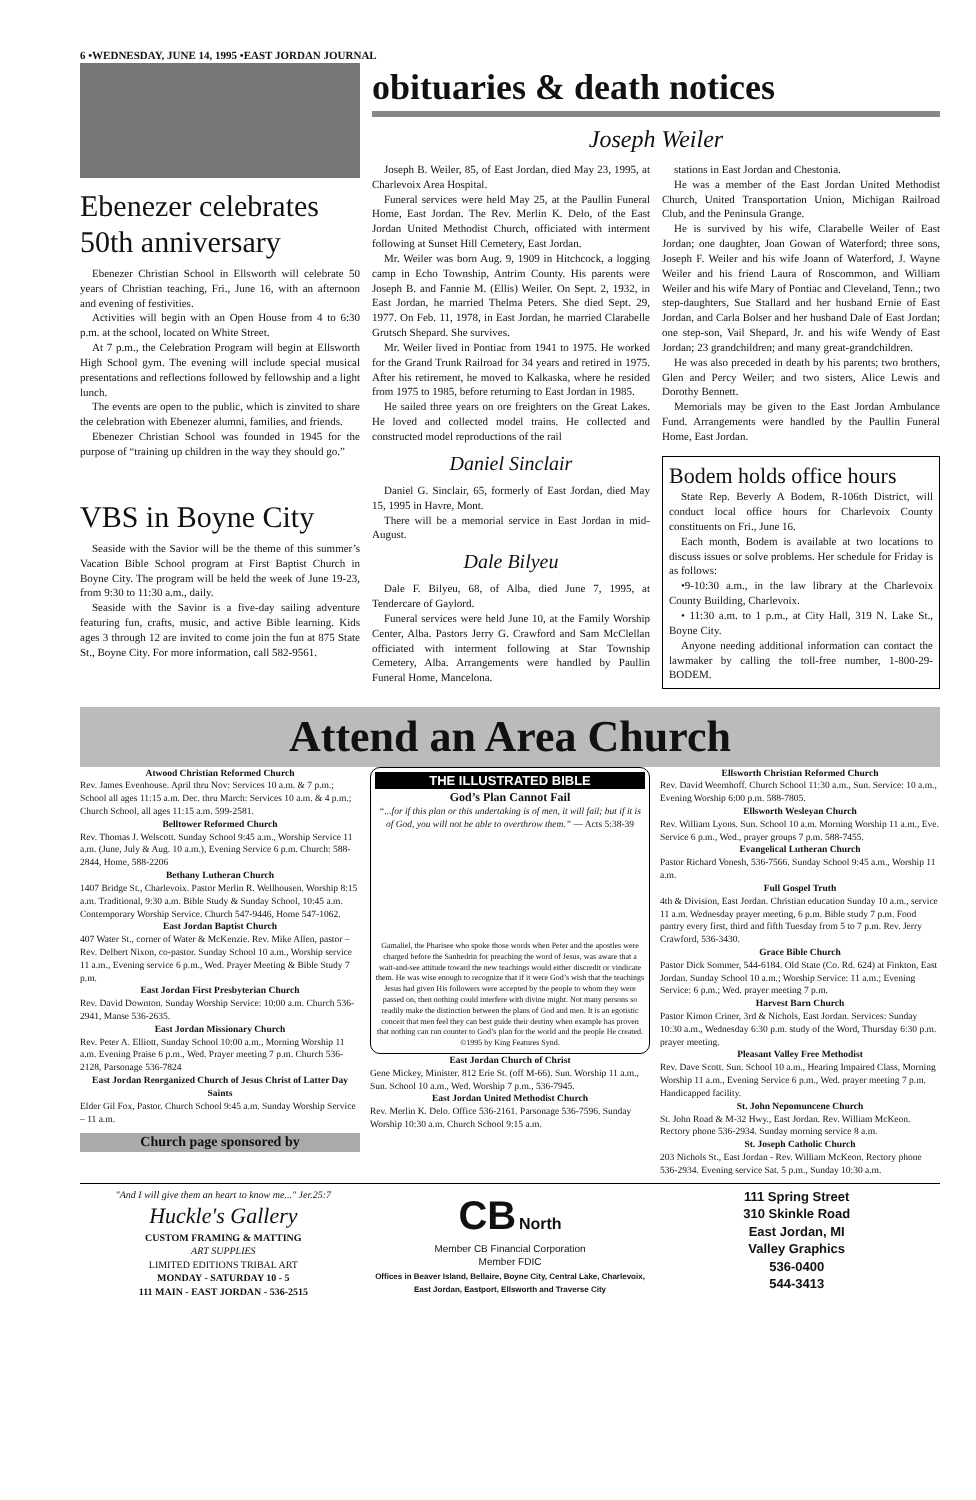6 •WEDNESDAY, JUNE 14, 1995 •EAST JORDAN JOURNAL
Ebenezer celebrates 50th anniversary
Ebenezer Christian School in Ellsworth will celebrate 50 years of Christian teaching, Fri., June 16, with an afternoon and evening of festivities.
Activities will begin with an Open House from 4 to 6:30 p.m. at the school, located on White Street.
At 7 p.m., the Celebration Program will begin at Ellsworth High School gym. The evening will include special musical presentations and reflections followed by fellowship and a light lunch.
The events are open to the public, which is zinvited to share the celebration with Ebenezer alumni, families, and friends.
Ebenezer Christian School was founded in 1945 for the purpose of “training up children in the way they should go.”
VBS in Boyne City
Seaside with the Savior will be the theme of this summer’s Vacation Bible School program at First Baptist Church in Boyne City. The program will be held the week of June 19-23, from 9:30 to 11:30 a.m., daily.
Seaside with the Savior is a five-day sailing adventure featuring fun, crafts, music, and active Bible learning. Kids ages 3 through 12 are invited to come join the fun at 875 State St., Boyne City. For more information, call 582-9561.
obituaries & death notices
Joseph Weiler
Joseph B. Weiler, 85, of East Jordan, died May 23, 1995, at Charlevoix Area Hospital.
Funeral services were held May 25, at the Paullin Funeral Home, East Jordan. The Rev. Merlin K. Delo, of the East Jordan United Methodist Church, officiated with interment following at Sunset Hill Cemetery, East Jordan.
Mr. Weiler was born Aug. 9, 1909 in Hitchcock, a logging camp in Echo Township, Antrim County. His parents were Joseph B. and Fannie M. (Ellis) Weiler. On Sept. 2, 1932, in East Jordan, he married Thelma Peters. She died Sept. 29, 1977. On Feb. 11, 1978, in East Jordan, he married Clarabelle Grutsch Shepard. She survives.
Mr. Weiler lived in Pontiac from 1941 to 1975. He worked for the Grand Trunk Railroad for 34 years and retired in 1975. After his retirement, he moved to Kalkaska, where he resided from 1975 to 1985, before returning to East Jordan in 1985.
He sailed three years on ore freighters on the Great Lakes. He loved and collected model trains. He collected and constructed model reproductions of the rail
Daniel Sinclair
Daniel G. Sinclair, 65, formerly of East Jordan, died May 15, 1995 in Havre, Mont.
There will be a memorial service in East Jordan in mid-August.
Dale Bilyeu
Dale F. Bilyeu, 68, of Alba, died June 7, 1995, at Tendercare of Gaylord.
Funeral services were held June 10, at the Family Worship Center, Alba. Pastors Jerry G. Crawford and Sam McClellan officiated with interment following at Star Township Cemetery, Alba. Arrangements were handled by Paullin Funeral Home, Mancelona.
stations in East Jordan and Chestonia.
He was a member of the East Jordan United Methodist Church, United Transportation Union, Michigan Railroad Club, and the Peninsula Grange.
He is survived by his wife, Clarabelle Weiler of East Jordan; one daughter, Joan Gowan of Waterford; three sons, Joseph F. Weiler and his wife Joann of Waterford, J. Wayne Weiler and his friend Laura of Roscommon, and William Weiler and his wife Mary of Pontiac and Cleveland, Tenn.; two step-daughters, Sue Stallard and her husband Ernie of East Jordan, and Carla Bolser and her husband Dale of East Jordan; one step-son, Vail Shepard, Jr. and his wife Wendy of East Jordan; 23 grandchildren; and many great-grandchildren.
He was also preceded in death by his parents; two brothers, Glen and Percy Weiler; and two sisters, Alice Lewis and Dorothy Bennett.
Memorials may be given to the East Jordan Ambulance Fund. Arrangements were handled by the Paullin Funeral Home, East Jordan.
Bodem holds office hours
State Rep. Beverly A Bodem, R-106th District, will conduct local office hours for Charlevoix County constituents on Fri., June 16.
Each month, Bodem is available at two locations to discuss issues or solve problems. Her schedule for Friday is as follows:
•9-10:30 a.m., in the law library at the Charlevoix County Building, Charlevoix.
• 11:30 a.m. to 1 p.m., at City Hall, 319 N. Lake St., Boyne City.
Anyone needing additional information can contact the lawmaker by calling the toll-free number, 1-800-29-BODEM.
Attend an Area Church
Atwood Christian Reformed Church
Rev. James Evenhouse. April thru Nov: Services 10 a.m. & 7 p.m.; School all ages 11:15 a.m. Dec. thru March: Services 10 a.m. & 4 p.m.; Church School, all ages 11:15 a.m. 599-2581.
Belltower Reformed Church
Rev. Thomas J. Welscott. Sunday School 9:45 a.m., Worship Service 11 a.m. (June, July & Aug. 10 a.m.), Evening Service 6 p.m. Church: 588-2844, Home, 588-2206
Bethany Lutheran Church
1407 Bridge St., Charlevoix. Pastor Merlin R. Wellhousen. Worship 8:15 a.m. Traditional, 9:30 a.m. Bible Study & Sunday School, 10:45 a.m. Contemporary Worship Service. Church 547-9446, Home 547-1062.
East Jordan Baptist Church
407 Water St., corner of Water & McKenzie. Rev. Mike Allen, pastor – Rev. Delbert Nixon, co-pastor. Sunday School 10 a.m., Worship service 11 a.m., Evening service 6 p.m., Wed. Prayer Meeting & Bible Study 7 p.m.
East Jordan First Presbyterian Church
Rev. David Downton. Sunday Worship Service: 10:00 a.m. Church 536-2941, Manse 536-2635.
East Jordan Missionary Church
Rev. Peter A. Elliott, Sunday School 10:00 a.m., Morning Worship 11 a.m. Evening Praise 6 p.m., Wed. Prayer meeting 7 p.m. Church 536-2128, Parsonage 536-7824
East Jordan Reorganized Church of Jesus Christ of Latter Day Saints
Elder Gil Fox, Pastor. Church School 9:45 a.m. Sunday Worship Service – 11 a.m.
Church page sponsored by
THE ILLUSTRATED BIBLE
God’s Plan Cannot Fail
“...for if this plan or this undertaking is of men, it will fail; but if it is of God, you will not be able to overthrow them.” — Acts 5:38-39
Gamaliel, the Pharisee who spoke those words when Peter and the apostles were charged before the Sanhedrin for preaching the word of Jesus, was aware that a wait-and-see attitude toward the new teachings would either discredit or vindicate them. He was wise enough to recognize that if it were God’s wish that the teachings Jesus had given His followers were accepted by the people to whom they were passed on, then nothing could interfere with divine might. Not many persons so readily make the distinction between the plans of God and men. It is an egotistic conceit that men feel they can best guide their destiny when example has proven that nothing can run counter to God’s plan for the world and the people He created.
©1995 by King Features Synd.
East Jordan Church of Christ
Gene Mickey, Minister. 812 Erie St. (off M-66). Sun. Worship 11 a.m., Sun. School 10 a.m., Wed. Worship 7 p.m., 536-7945.
East Jordan United Methodist Church
Rev. Merlin K. Delo. Office 536-2161. Parsonage 536-7596. Sunday Worship 10:30 a.m. Church School 9:15 a.m.
Ellsworth Christian Reformed Church
Rev. David Weemhoff. Church School 11:30 a.m., Sun. Service: 10 a.m., Evening Worship 6:00 p.m. 588-7805.
Ellsworth Wesleyan Church
Rev. William Lyons. Sun. School 10 a.m. Morning Worship 11 a.m., Eve. Service 6 p.m., Wed., prayer groups 7 p.m. 588-7455.
Evangelical Lutheran Church
Pastor Richard Vonesh, 536-7566. Sunday School 9:45 a.m., Worship 11 a.m.
Full Gospel Truth
4th & Division, East Jordan. Christian education Sunday 10 a.m., service 11 a.m. Wednesday prayer meeting, 6 p.m. Bible study 7 p.m. Food pantry every first, third and fifth Tuesday from 5 to 7 p.m. Rev. Jerry Crawford, 536-3430.
Grace Bible Church
Pastor Dick Sommer, 544-6184. Old State (Co. Rd. 624) at Finkton, East Jordan. Sunday School 10 a.m.; Worship Service: 11 a.m.; Evening Service: 6 p.m.; Wed. prayer meeting 7 p.m.
Harvest Barn Church
Pastor Kimon Criner, 3rd & Nichols, East Jordan. Services: Sunday 10:30 a.m., Wednesday 6:30 p.m. study of the Word, Thursday 6:30 p.m. prayer meeting.
Pleasant Valley Free Methodist
Rev. Dave Scott. Sun. School 10 a.m., Hearing Impaired Class, Morning Worship 11 a.m., Evening Service 6 p.m., Wed. prayer meeting 7 p.m. Handicapped facility.
St. John Nepomuncene Church
St. John Road & M-32 Hwy., East Jordan. Rev. William McKeon. Rectory phone 536-2934. Sunday morning service 8 a.m.
St. Joseph Catholic Church
203 Nichols St., East Jordan - Rev. William McKeon. Rectory phone 536-2934. Evening service Sat. 5 p.m., Sunday 10:30 a.m.
"And I will give them an heart to know me..." Jer.25:7
Huckle's Gallery
CUSTOM FRAMING & MATTING
ART SUPPLIES
LIMITED EDITIONS TRIBAL ART
MONDAY - SATURDAY 10 - 5
111 MAIN - EAST JORDAN - 536-2515
CB North
Member CB Financial Corporation
Member FDIC
Offices in Beaver Island, Bellaire, Boyne City, Central Lake, Charlevoix, East Jordan, Eastport, Ellsworth and Traverse City
111 Spring Street
310 Skinkle Road
East Jordan, MI
Valley Graphics
536-0400
544-3413